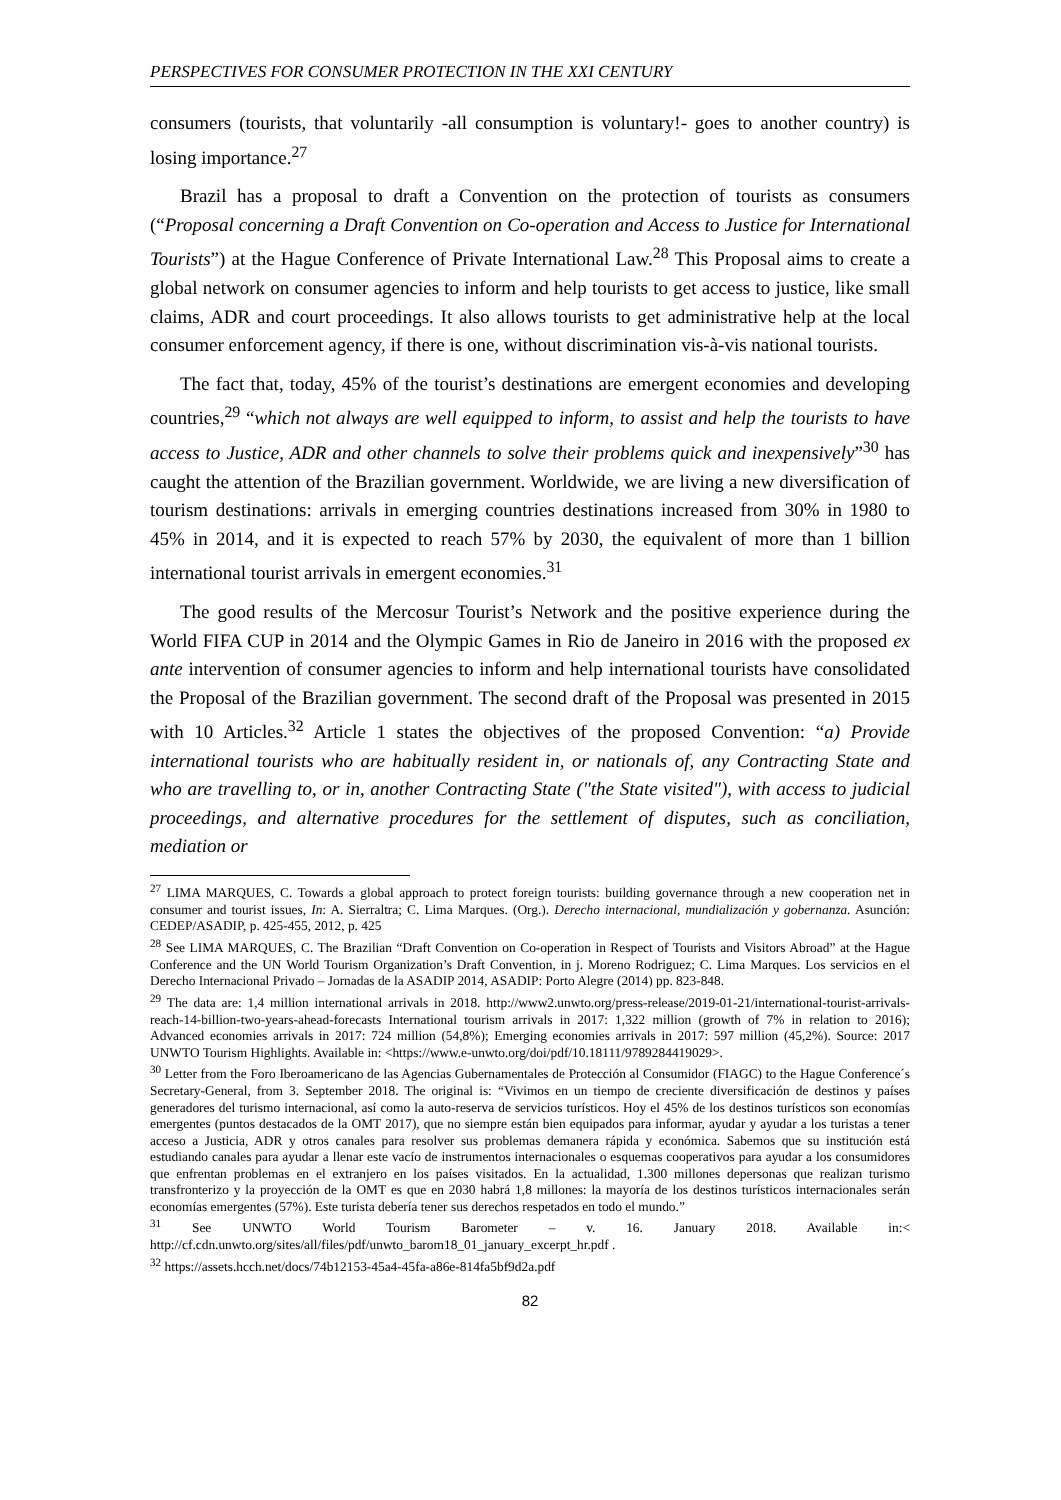PERSPECTIVES FOR CONSUMER PROTECTION IN THE XXI CENTURY
consumers (tourists, that voluntarily -all consumption is voluntary!- goes to another country) is losing importance.<sup>27</sup>
Brazil has a proposal to draft a Convention on the protection of tourists as consumers (“Proposal concerning a Draft Convention on Co-operation and Access to Justice for International Tourists”) at the Hague Conference of Private International Law.<sup>28</sup> This Proposal aims to create a global network on consumer agencies to inform and help tourists to get access to justice, like small claims, ADR and court proceedings. It also allows tourists to get administrative help at the local consumer enforcement agency, if there is one, without discrimination vis-à-vis national tourists.
The fact that, today, 45% of the tourist’s destinations are emergent economies and developing countries,<sup>29</sup> “which not always are well equipped to inform, to assist and help the tourists to have access to Justice, ADR and other channels to solve their problems quick and inexpensively”<sup>30</sup> has caught the attention of the Brazilian government. Worldwide, we are living a new diversification of tourism destinations: arrivals in emerging countries destinations increased from 30% in 1980 to 45% in 2014, and it is expected to reach 57% by 2030, the equivalent of more than 1 billion international tourist arrivals in emergent economies.<sup>31</sup>
The good results of the Mercosur Tourist’s Network and the positive experience during the World FIFA CUP in 2014 and the Olympic Games in Rio de Janeiro in 2016 with the proposed ex ante intervention of consumer agencies to inform and help international tourists have consolidated the Proposal of the Brazilian government. The second draft of the Proposal was presented in 2015 with 10 Articles.<sup>32</sup> Article 1 states the objectives of the proposed Convention: “a) Provide international tourists who are habitually resident in, or nationals of, any Contracting State and who are travelling to, or in, another Contracting State ("the State visited"), with access to judicial proceedings, and alternative procedures for the settlement of disputes, such as conciliation, mediation or
<sup>27</sup> LIMA MARQUES, C. Towards a global approach to protect foreign tourists: building governance through a new cooperation net in consumer and tourist issues, In: A. Sierraltra; C. Lima Marques. (Org.). Derecho internacional, mundialización y gobernanza. Asunción: CEDEP/ASADIP, p. 425-455, 2012, p. 425
<sup>28</sup> See LIMA MARQUES, C. The Brazilian “Draft Convention on Co-operation in Respect of Tourists and Visitors Abroad” at the Hague Conference and the UN World Tourism Organization’s Draft Convention, in j. Moreno Rodriguez; C. Lima Marques. Los servicios en el Derecho Internacional Privado – Jornadas de la ASADIP 2014, ASADIP: Porto Alegre (2014) pp. 823-848.
<sup>29</sup> The data are: 1,4 million international arrivals in 2018. http://www2.unwto.org/press-release/2019-01-21/international-tourist-arrivals-reach-14-billion-two-years-ahead-forecasts International tourism arrivals in 2017: 1,322 million (growth of 7% in relation to 2016); Advanced economies arrivals in 2017: 724 million (54,8%); Emerging economies arrivals in 2017: 597 million (45,2%). Source: 2017 UNWTO Tourism Highlights. Available in: <https://www.e-unwto.org/doi/pdf/10.18111/9789284419029>.
<sup>30</sup> Letter from the Foro Iberoamericano de las Agencias Gubernamentales de Protección al Consumidor (FIAGC) to the Hague Conference´s Secretary-General, from 3. September 2018. The original is: “Vivimos en un tiempo de creciente diversificación de destinos y países generadores del turismo internacional, así como la auto-reserva de servicios turísticos. Hoy el 45% de los destinos turísticos son economías emergentes (puntos destacados de la OMT 2017), que no siempre están bien equipados para informar, ayudar y ayudar a los turistas a tener acceso a Justicia, ADR y otros canales para resolver sus problemas demanera rápida y económica. Sabemos que su institución está estudiando canales para ayudar a llenar este vacío de instrumentos internacionales o esquemas cooperativos para ayudar a los consumidores que enfrentan problemas en el extranjero en los países visitados. En la actualidad, 1.300 millones depersonas que realizan turismo transfronterizo y la proyección de la OMT es que en 2030 habrá 1,8 millones: la mayoría de los destinos turísticos internacionales serán economías emergentes (57%). Este turista debería tener sus derechos respetados en todo el mundo.”
<sup>31</sup> See UNWTO World Tourism Barometer – v. 16. January 2018. Available in:< http://cf.cdn.unwto.org/sites/all/files/pdf/unwto_barom18_01_january_excerpt_hr.pdf .
<sup>32</sup> https://assets.hcch.net/docs/74b12153-45a4-45fa-a86e-814fa5bf9d2a.pdf
82